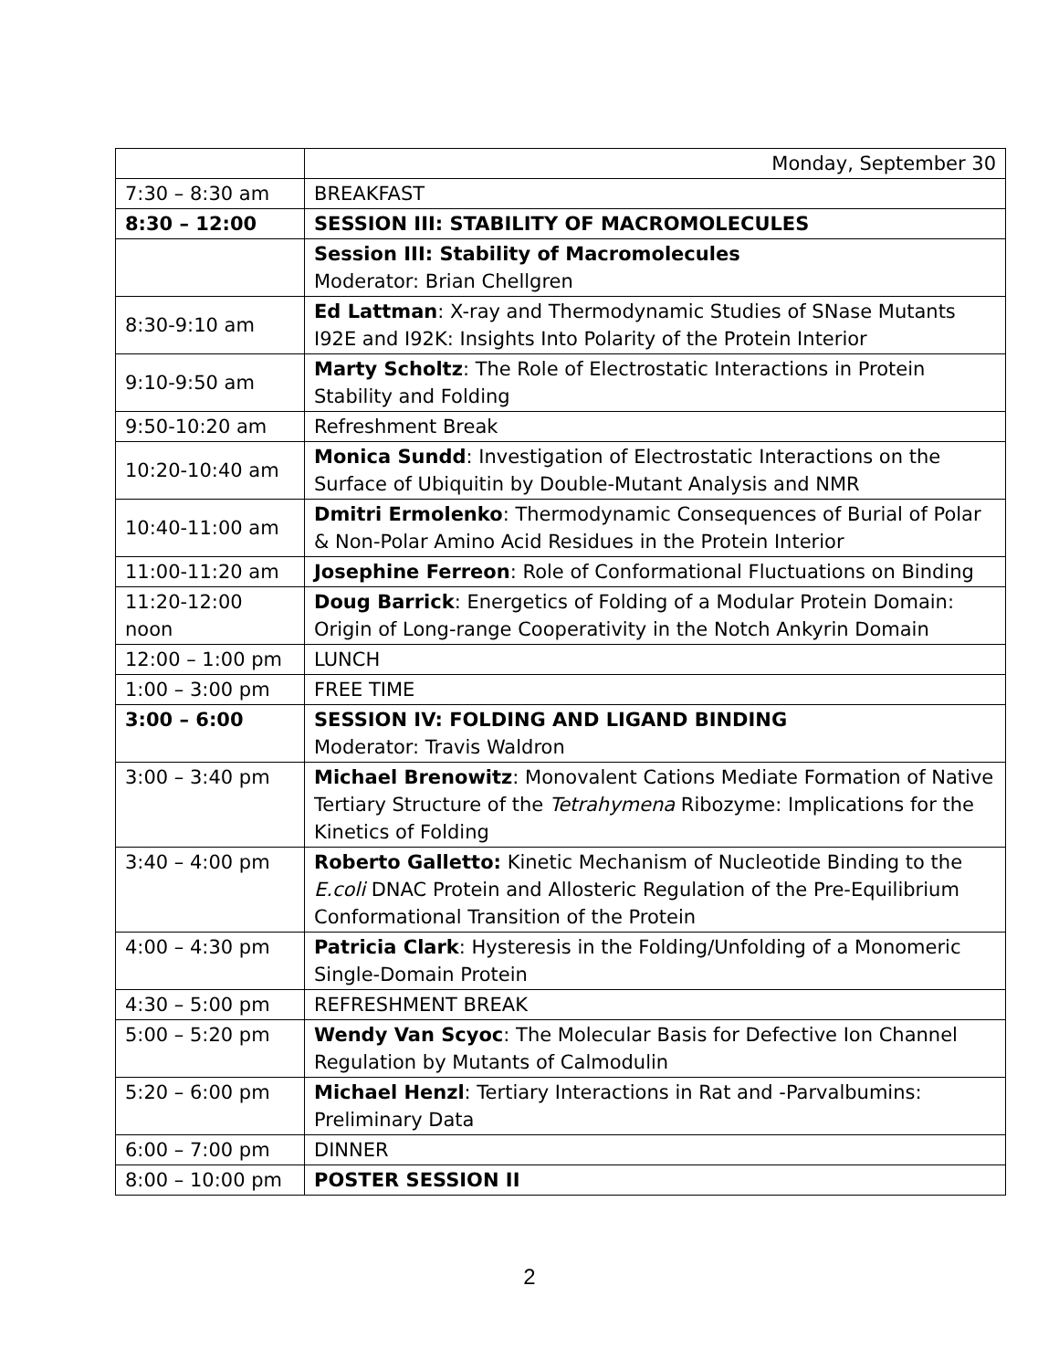| | Monday, September 30 |
| 7:30 – 8:30 am | BREAKFAST |
| 8:30 – 12:00 | SESSION III: STABILITY OF MACROMOLECULES |
| | Session III: Stability of Macromolecules Moderator: Brian Chellgren |
| 8:30-9:10 am | Ed Lattman : X-ray and Thermodynamic Studies of SNase Mutants I92E and I92K: Insights Into Polarity of the Protein Interior |
| 9:10-9:50 am | Marty Scholtz : The Role of Electrostatic Interactions in Protein Stability and Folding |
| 9:50-10:20 am | Refreshment Break |
| 10:20-10:40 am | Monica Sundd : Investigation of Electrostatic Interactions on the Surface of Ubiquitin by Double-Mutant Analysis and NMR |
| 10:40-11:00 am | Dmitri Ermolenko : Thermodynamic Consequences of Burial of Polar & Non-Polar Amino Acid Residues in the Protein Interior |
| 11:00-11:20 am | Josephine Ferreon : Role of Conformational Fluctuations on Binding |
| 11:20-12:00 noon | Doug Barrick : Energetics of Folding of a Modular Protein Domain: Origin of Long-range Cooperativity in the Notch Ankyrin Domain |
| 12:00 – 1:00 pm | LUNCH |
| 1:00 – 3:00 pm | FREE TIME |
| 3:00 – 6:00 | SESSION IV: FOLDING AND LIGAND BINDING Moderator: Travis Waldron |
| 3:00 – 3:40 pm | Michael Brenowitz : Monovalent Cations Mediate Formation of Native Tertiary Structure of the Tetrahymena Ribozyme: Implications for the Kinetics of Folding |
| 3:40 – 4:00 pm | Roberto Galletto: Kinetic Mechanism of Nucleotide Binding to the E.coli DNAC Protein and Allosteric Regulation of the Pre-Equilibrium Conformational Transition of the Protein |
| 4:00 – 4:30 pm | Patricia Clark : Hysteresis in the Folding/Unfolding of a Monomeric Single-Domain Protein |
| 4:30 – 5:00 pm | REFRESHMENT BREAK |
| 5:00 – 5:20 pm | Wendy Van Scyoc : The Molecular Basis for Defective Ion Channel Regulation by Mutants of Calmodulin |
| 5:20 – 6:00 pm | Michael Henzl : Tertiary Interactions in Rat and -Parvalbumins: Preliminary Data |
| 6:00 – 7:00 pm | DINNER |
| 8:00 – 10:00 pm | POSTER SESSION II |
2